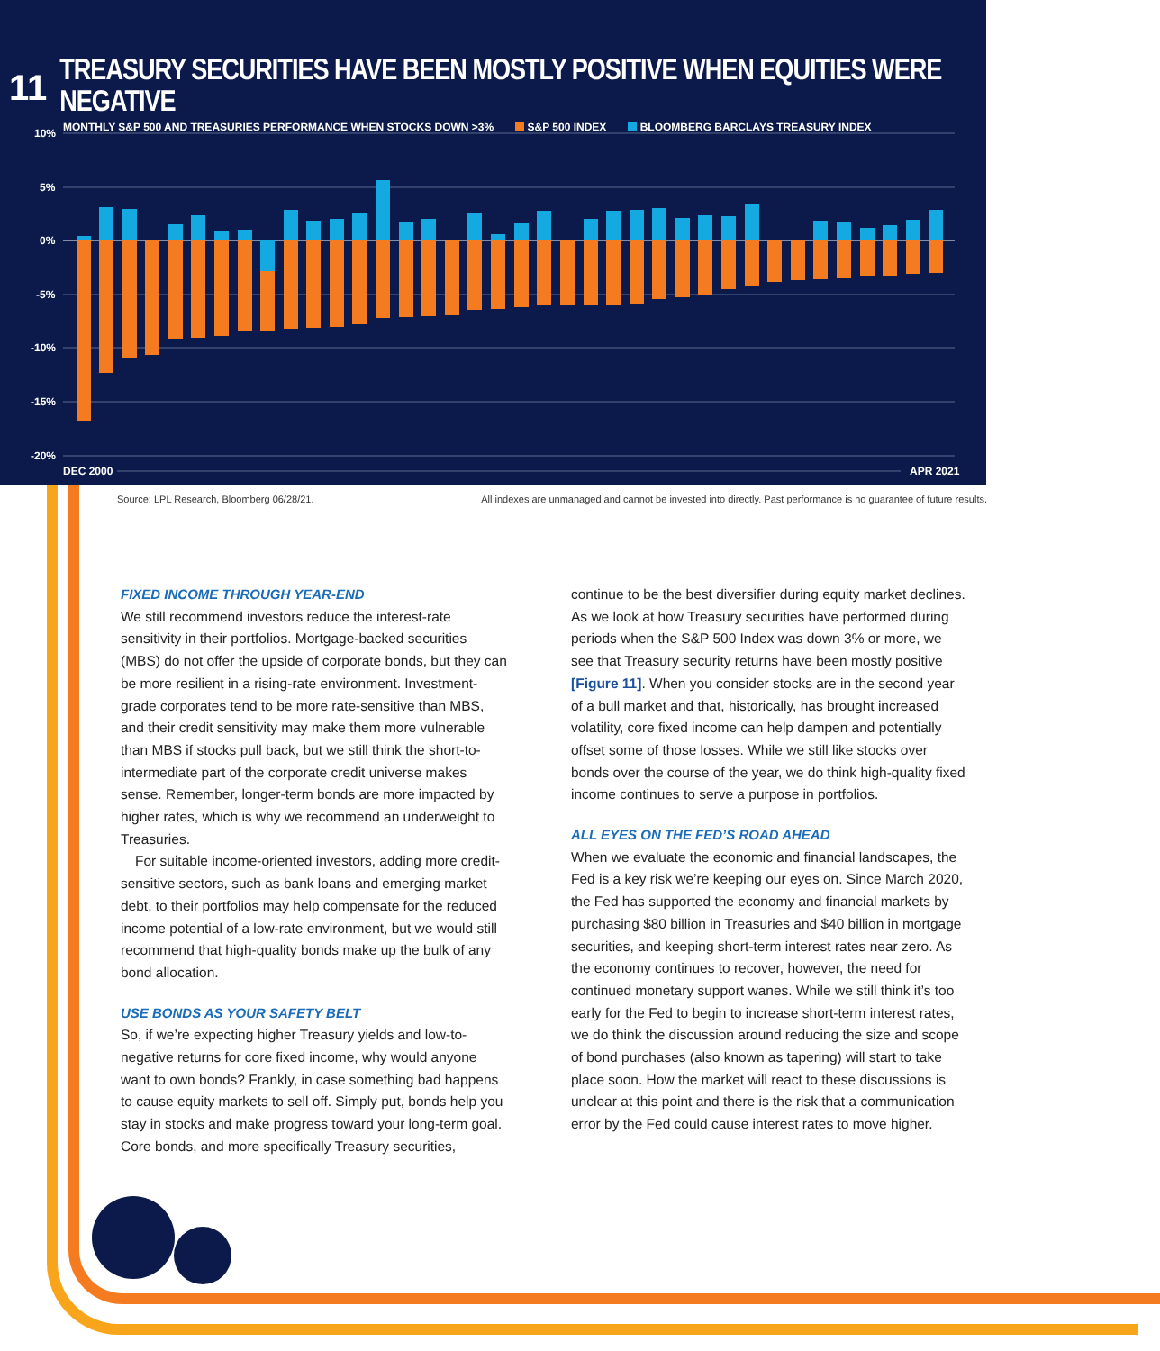11 TREASURY SECURITIES HAVE BEEN MOSTLY POSITIVE WHEN EQUITIES WERE NEGATIVE
MONTHLY S&P 500 AND TREASURIES PERFORMANCE WHEN STOCKS DOWN >3% S&P 500 INDEX BLOOMBERG BARCLAYS TREASURY INDEX
10%
5%
0%
-5%
-10%
-15%
-20%
DEC 2000
APR 2021
Source: LPL Research, Bloomberg 06/28/21. All indexes are unmanaged and cannot be invested into directly. Past performance is no guarantee of future results.
FIXED INCOME THROUGH YEAR-END
We still recommend investors reduce the interest-rate sensitivity in their portfolios. Mortgage-backed securities (MBS) do not offer the upside of corporate bonds, but they can be more resilient in a rising-rate environment. Investment-grade corporates tend to be more rate-sensitive than MBS, and their credit sensitivity may make them more vulnerable than MBS if stocks pull back, but we still think the short-to-intermediate part of the corporate credit universe makes sense. Remember, longer-term bonds are more impacted by higher rates, which is why we recommend an underweight to Treasuries.
For suitable income-oriented investors, adding more credit-sensitive sectors, such as bank loans and emerging market debt, to their portfolios may help compensate for the reduced income potential of a low-rate environment, but we would still recommend that high-quality bonds make up the bulk of any bond allocation.
USE BONDS AS YOUR SAFETY BELT
So, if we’re expecting higher Treasury yields and low-to-negative returns for core fixed income, why would anyone want to own bonds? Frankly, in case something bad happens to cause equity markets to sell off. Simply put, bonds help you stay in stocks and make progress toward your long-term goal. Core bonds, and more specifically Treasury securities,
continue to be the best diversifier during equity market declines. As we look at how Treasury securities have performed during periods when the S&P 500 Index was down 3% or more, we see that Treasury security returns have been mostly positive [Figure 11]. When you consider stocks are in the second year of a bull market and that, historically, has brought increased volatility, core fixed income can help dampen and potentially offset some of those losses. While we still like stocks over bonds over the course of the year, we do think high-quality fixed income continues to serve a purpose in portfolios.
ALL EYES ON THE FED’S ROAD AHEAD
When we evaluate the economic and financial landscapes, the Fed is a key risk we’re keeping our eyes on. Since March 2020, the Fed has supported the economy and financial markets by purchasing $80 billion in Treasuries and $40 billion in mortgage securities, and keeping short-term interest rates near zero. As the economy continues to recover, however, the need for continued monetary support wanes. While we still think it’s too early for the Fed to begin to increase short-term interest rates, we do think the discussion around reducing the size and scope of bond purchases (also known as tapering) will start to take place soon. How the market will react to these discussions is unclear at this point and there is the risk that a communication error by the Fed could cause interest rates to move higher.